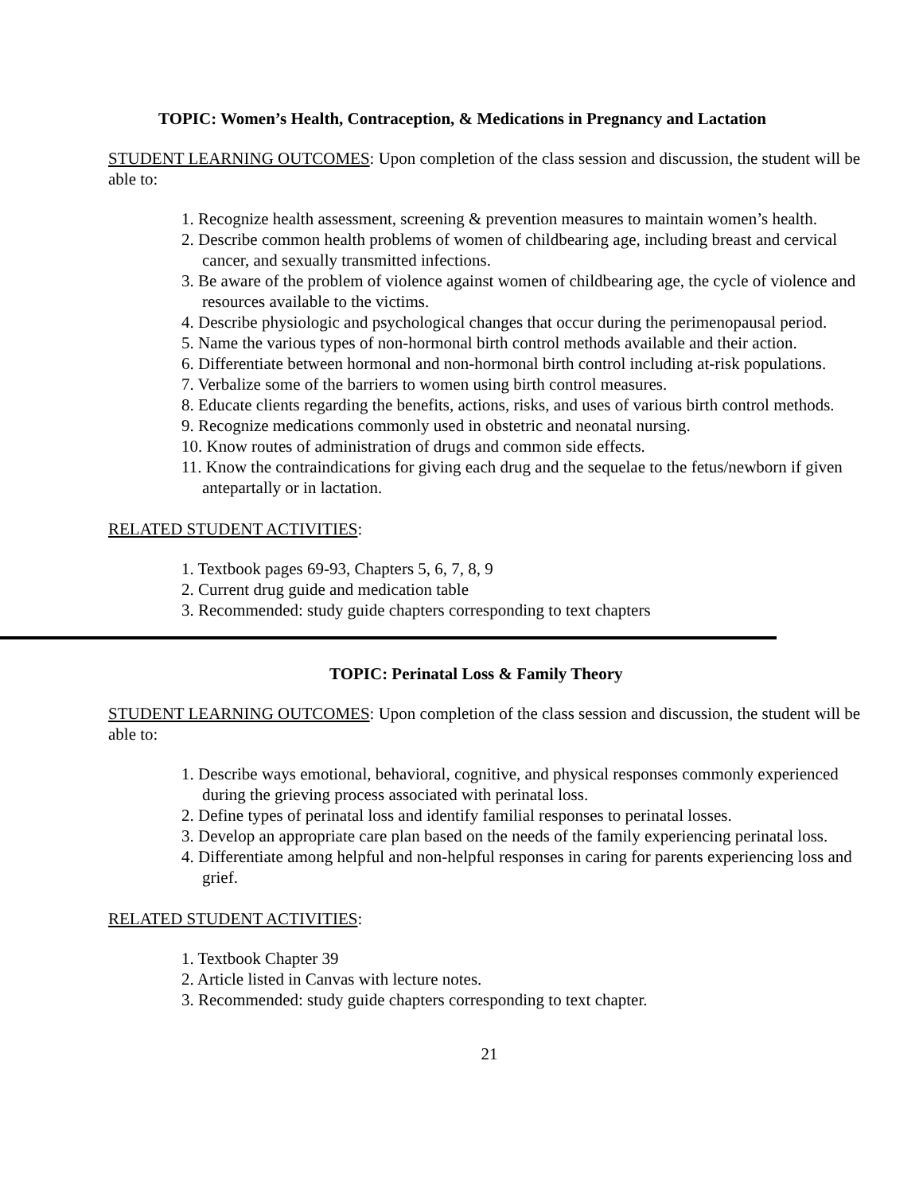TOPIC: Women’s Health, Contraception, & Medications in Pregnancy and Lactation
STUDENT LEARNING OUTCOMES: Upon completion of the class session and discussion, the student will be able to:
1. Recognize health assessment, screening & prevention measures to maintain women’s health.
2. Describe common health problems of women of childbearing age, including breast and cervical cancer, and sexually transmitted infections.
3. Be aware of the problem of violence against women of childbearing age, the cycle of violence and resources available to the victims.
4. Describe physiologic and psychological changes that occur during the perimenopausal period.
5. Name the various types of non-hormonal birth control methods available and their action.
6. Differentiate between hormonal and non-hormonal birth control including at-risk populations.
7. Verbalize some of the barriers to women using birth control measures.
8. Educate clients regarding the benefits, actions, risks, and uses of various birth control methods.
9. Recognize medications commonly used in obstetric and neonatal nursing.
10. Know routes of administration of drugs and common side effects.
11. Know the contraindications for giving each drug and the sequelae to the fetus/newborn if given antepartally or in lactation.
RELATED STUDENT ACTIVITIES:
1. Textbook pages 69-93, Chapters 5, 6, 7, 8, 9
2. Current drug guide and medication table
3. Recommended: study guide chapters corresponding to text chapters
TOPIC: Perinatal Loss & Family Theory
STUDENT LEARNING OUTCOMES: Upon completion of the class session and discussion, the student will be able to:
1. Describe ways emotional, behavioral, cognitive, and physical responses commonly experienced during the grieving process associated with perinatal loss.
2. Define types of perinatal loss and identify familial responses to perinatal losses.
3. Develop an appropriate care plan based on the needs of the family experiencing perinatal loss.
4. Differentiate among helpful and non-helpful responses in caring for parents experiencing loss and grief.
RELATED STUDENT ACTIVITIES:
1. Textbook Chapter 39
2. Article listed in Canvas with lecture notes.
3. Recommended: study guide chapters corresponding to text chapter.
21